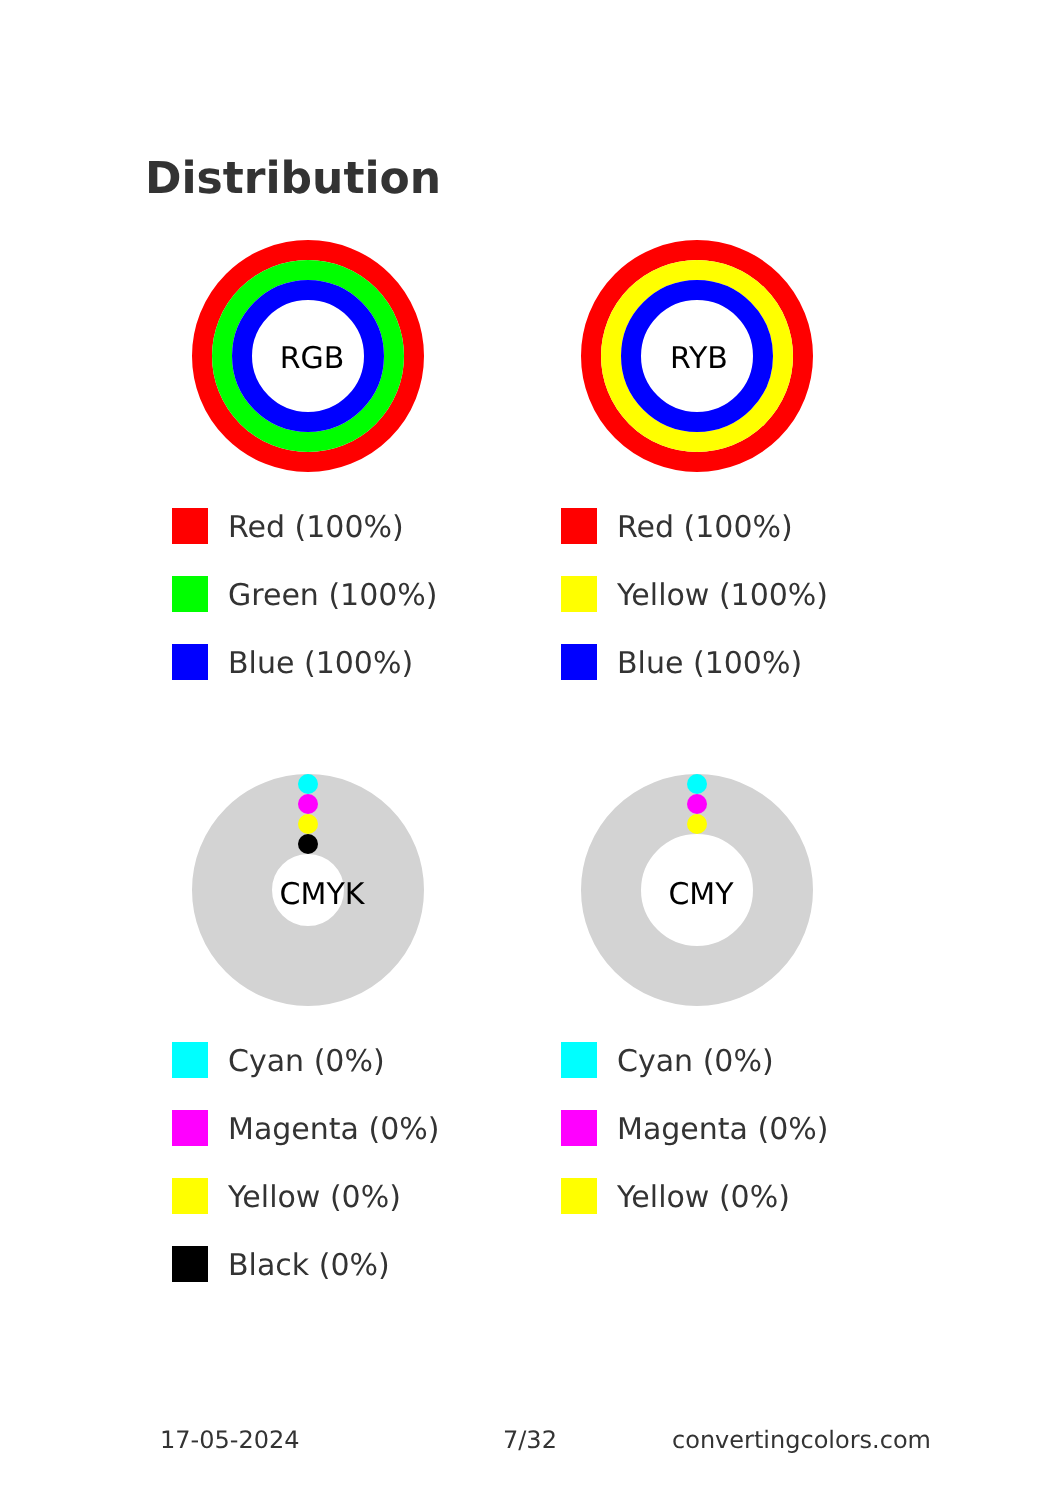Distribution
RGB
Red (100%)
Green (100%)
Blue (100%)
RYB
Red (100%)
Yellow (100%)
Blue (100%)
CMYK
Cyan (0%)
Magenta (0%)
Yellow (0%)
Black (0%)
CMY
Cyan (0%)
Magenta (0%)
Yellow (0%)
17-05-2024 7/32 convertingcolors.com